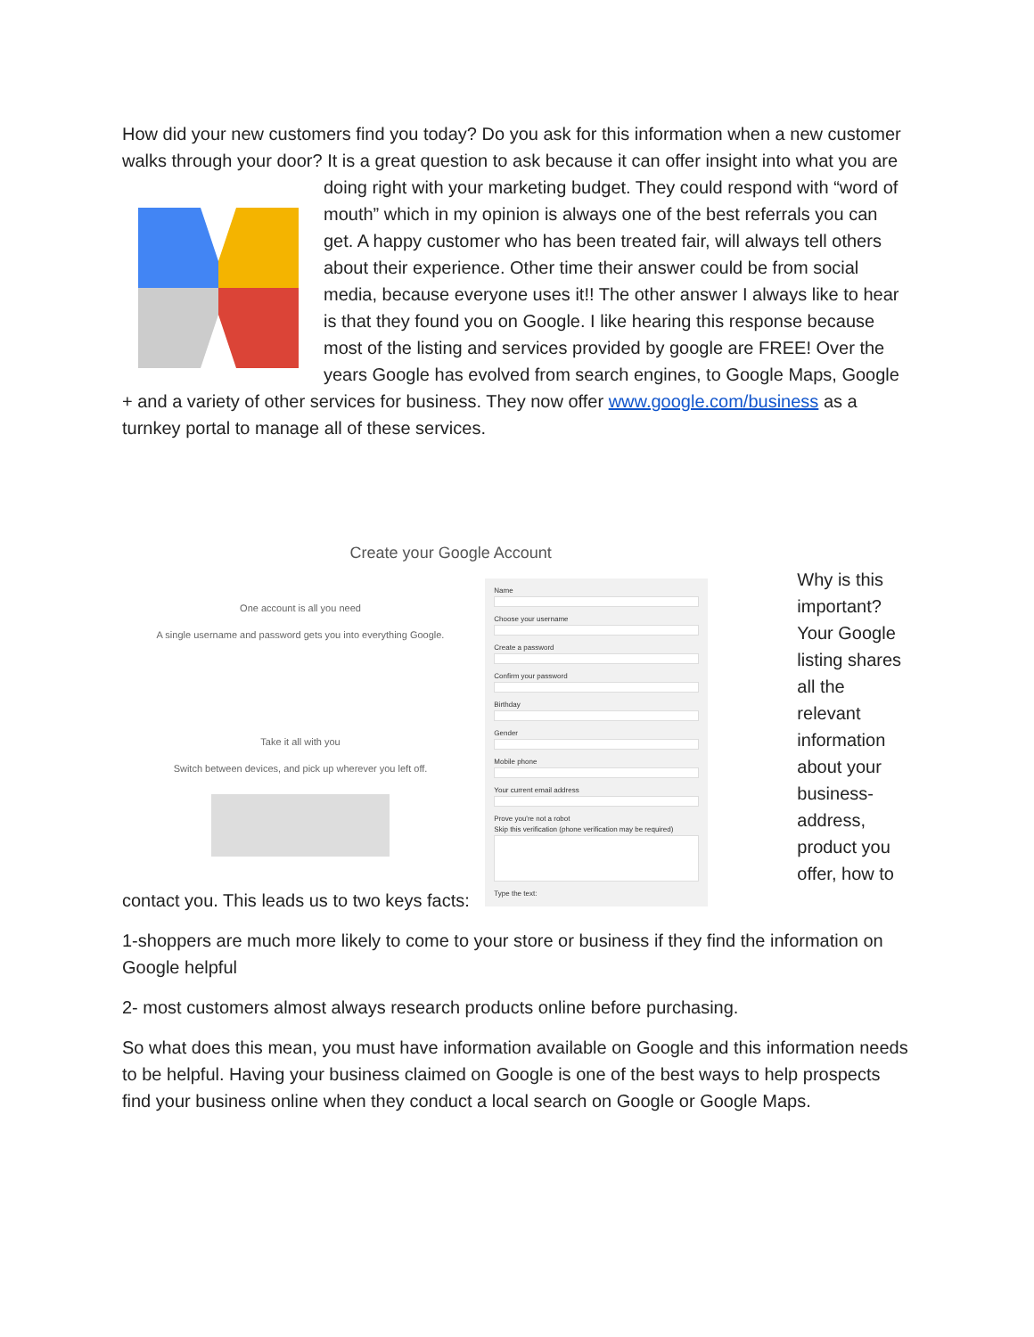How did your new customers find you today? Do you ask for this information when a new customer walks through your door? It is a great question to ask because it can offer insight into what you are doing right with your marketing budget. They could respond with “word of mouth” which in my opinion is always one of the best referrals you can get. A happy customer who has been treated fair, will always tell others about their experience. Other time their answer could be from social media, because everyone uses it!! The other answer I always like to hear is that they found you on Google. I like hearing this response because most of the listing and services provided by google are FREE! Over the years Google has evolved from search engines, to Google Maps, Google + and a variety of other services for business. They now offer www.google.com/business as a turnkey portal to manage all of these services.
Create your Google Account
One account is all you need
A single username and password gets you into everything Google.
Take it all with you
Switch between devices, and pick up wherever you left off.
Name
Choose your username
Create a password
Confirm your password
Birthday
Gender
Mobile phone
Your current email address
Prove you're not a robot
Skip this verification (phone verification may be required)
Type the text:
Why is this important? Your Google listing shares all the relevant information about your business-address, product you offer, how to
contact you. This leads us to two keys facts:
1-shoppers are much more likely to come to your store or business if they find the information on Google helpful
2- most customers almost always research products online before purchasing.
So what does this mean, you must have information available on Google and this information needs to be helpful. Having your business claimed on Google is one of the best ways to help prospects find your business online when they conduct a local search on Google or Google Maps.